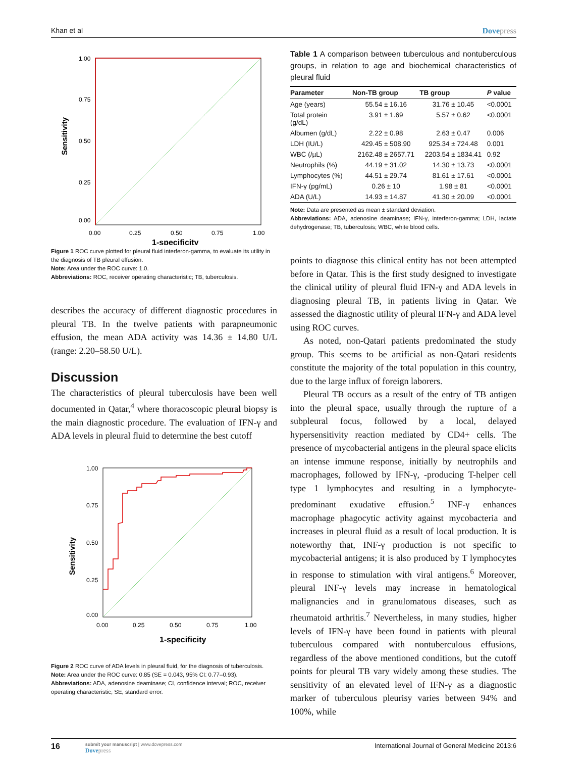Khan et al Dovepress
Sensitivity
1.00
0.75
0.50
0.25
0.00
0.00
0.25
0.50
0.75
1.00
1-specificity
Figure 1 ROC curve plotted for pleural fluid interferon-gamma, to evaluate its utility in the diagnosis of TB pleural effusion.
Note: Area under the ROC curve: 1.0.
Abbreviations: ROC, receiver operating characteristic; TB, tuberculosis.
describes the accuracy of different diagnostic procedures in pleural TB. In the twelve patients with parapneumonic effusion, the mean ADA activity was 14.36 ± 14.80 U/L (range: 2.20–58.50 U/L).
Discussion
The characteristics of pleural tuberculosis have been well documented in Qatar,<sup>4</sup> where thoracoscopic pleural biopsy is the main diagnostic procedure. The evaluation of IFN-γ and ADA levels in pleural fluid to determine the best cutoff
Sensitivity
1.00
0.75
0.50
0.25
0.00
0.00
0.25
0.50
0.75
1.00
1-specificity
Figure 2 ROC curve of ADA levels in pleural fluid, for the diagnosis of tuberculosis.
Note: Area under the ROC curve: 0.85 (SE = 0.043, 95% CI: 0.77–0.93).
Abbreviations: ADA, adenosine deaminase; CI, confidence interval; ROC, receiver operating characteristic; SE, standard error.
Table 1 A comparison between tuberculous and nontuberculous groups, in relation to age and biochemical characteristics of pleural fluid
| Parameter | Non-TB group | TB group | P value |
| --- | --- | --- | --- |
| Age (years) | 55.54 ± 16.16 | 31.76 ± 10.45 | <0.0001 |
| Total protein (g/dL) | 3.91 ± 1.69 | 5.57 ± 0.62 | <0.0001 |
| Albumen (g/dL) | 2.22 ± 0.98 | 2.63 ± 0.47 | 0.006 |
| LDH (IU/L) | 429.45 ± 508.90 | 925.34 ± 724.48 | 0.001 |
| WBC (/µL) | 2162.48 ± 2657.71 | 2203.54 ± 1834.41 | 0.92 |
| Neutrophils (%) | 44.19 ± 31.02 | 14.30 ± 13.73 | <0.0001 |
| Lymphocytes (%) | 44.51 ± 29.74 | 81.61 ± 17.61 | <0.0001 |
| IFN-γ (pg/mL) | 0.26 ± 10 | 1.98 ± 81 | <0.0001 |
| ADA (U/L) | 14.93 ± 14.87 | 41.30 ± 20.09 | <0.0001 |
Note: Data are presented as mean ± standard deviation.
Abbreviations: ADA, adenosine deaminase; IFN-γ, interferon-gamma; LDH, lactate dehydrogenase; TB, tuberculosis; WBC, white blood cells.
points to diagnose this clinical entity has not been attempted before in Qatar. This is the first study designed to investigate the clinical utility of pleural fluid IFN-γ and ADA levels in diagnosing pleural TB, in patients living in Qatar. We assessed the diagnostic utility of pleural IFN-γ and ADA level using ROC curves.
As noted, non-Qatari patients predominated the study group. This seems to be artificial as non-Qatari residents constitute the majority of the total population in this country, due to the large influx of foreign laborers.
Pleural TB occurs as a result of the entry of TB antigen into the pleural space, usually through the rupture of a subpleural focus, followed by a local, delayed hypersensitivity reaction mediated by CD4+ cells. The presence of mycobacterial antigens in the pleural space elicits an intense immune response, initially by neutrophils and macrophages, followed by IFN-γ, -producing T-helper cell type 1 lymphocytes and resulting in a lymphocyte-predominant exudative effusion.<sup>5</sup> INF-γ enhances macrophage phagocytic activity against mycobacteria and increases in pleural fluid as a result of local production. It is noteworthy that, INF-γ production is not specific to mycobacterial antigens; it is also produced by T lymphocytes in response to stimulation with viral antigens.<sup>6</sup> Moreover, pleural INF-γ levels may increase in hematological malignancies and in granulomatous diseases, such as rheumatoid arthritis.<sup>7</sup> Nevertheless, in many studies, higher levels of IFN-γ have been found in patients with pleural tuberculous compared with nontuberculous effusions, regardless of the above mentioned conditions, but the cutoff points for pleural TB vary widely among these studies. The sensitivity of an elevated level of IFN-γ as a diagnostic marker of tuberculous pleurisy varies between 94% and 100%, while
16
submit your manuscript | www.dovepress.com
Dovepress
International Journal of General Medicine 2013:6